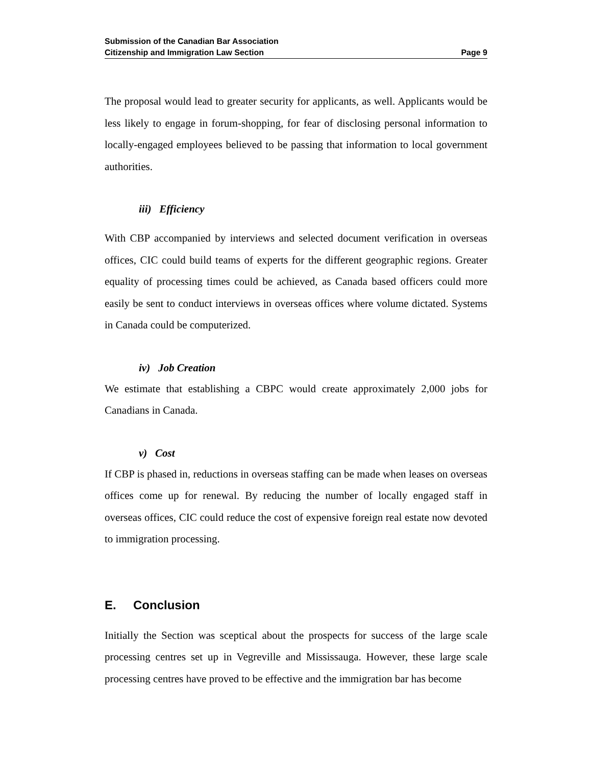Submission of the Canadian Bar Association
Citizenship and Immigration Law Section Page 9
The proposal would lead to greater security for applicants, as well. Applicants would be less likely to engage in forum-shopping, for fear of disclosing personal information to locally-engaged employees believed to be passing that information to local government authorities.
iii) Efficiency
With CBP accompanied by interviews and selected document verification in overseas offices, CIC could build teams of experts for the different geographic regions. Greater equality of processing times could be achieved, as Canada based officers could more easily be sent to conduct interviews in overseas offices where volume dictated. Systems in Canada could be computerized.
iv) Job Creation
We estimate that establishing a CBPC would create approximately 2,000 jobs for Canadians in Canada.
v) Cost
If CBP is phased in, reductions in overseas staffing can be made when leases on overseas offices come up for renewal. By reducing the number of locally engaged staff in overseas offices, CIC could reduce the cost of expensive foreign real estate now devoted to immigration processing.
E. Conclusion
Initially the Section was sceptical about the prospects for success of the large scale processing centres set up in Vegreville and Mississauga. However, these large scale processing centres have proved to be effective and the immigration bar has become